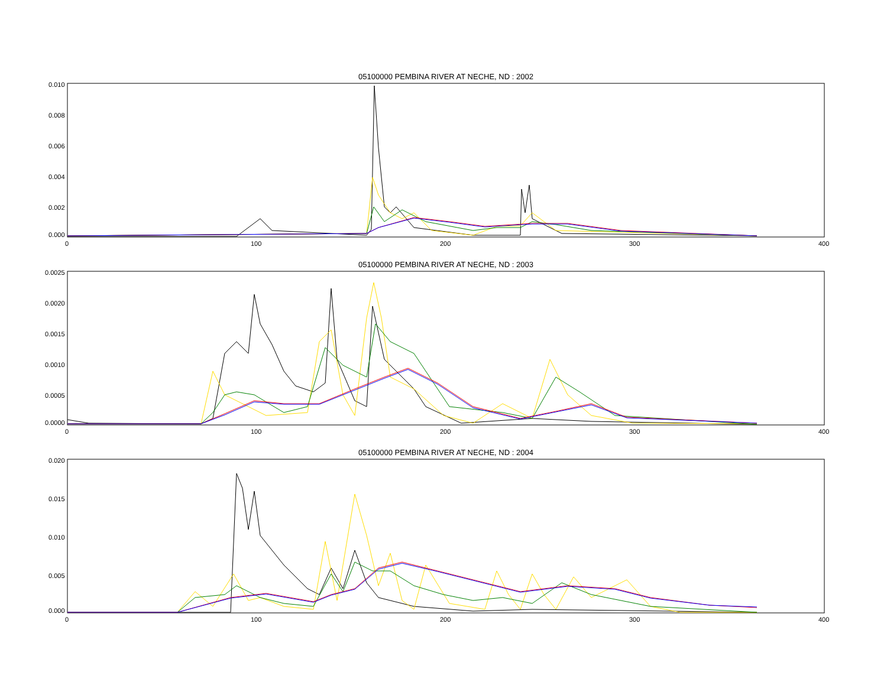05100000 PEMBINA RIVER AT NECHE, ND : 2002
0.010
0.008
0.006
0.004
0.002
0.000
0
100
200
300
400
05100000 PEMBINA RIVER AT NECHE, ND : 2003
0.0025
0.0020
0.0015
0.0010
0.0005
0.0000
0
100
200
300
400
05100000 PEMBINA RIVER AT NECHE, ND : 2004
0.020
0.015
0.010
0.005
0.000
0
100
200
300
400